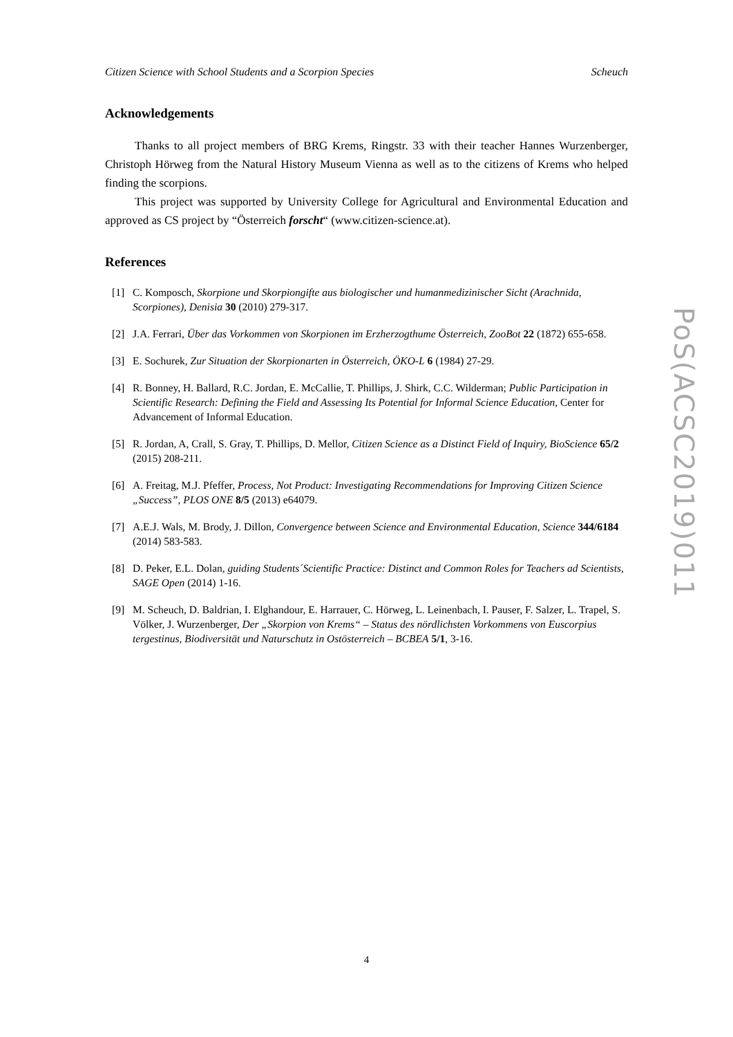Citizen Science with School Students and a Scorpion Species Scheuch
Acknowledgements
Thanks to all project members of BRG Krems, Ringstr. 33 with their teacher Hannes Wurzenberger, Christoph Hörweg from the Natural History Museum Vienna as well as to the citizens of Krems who helped finding the scorpions.
This project was supported by University College for Agricultural and Environmental Education and approved as CS project by “Österreich forscht“ (www.citizen-science.at).
References
[1] C. Komposch, Skorpione und Skorpiongifte aus biologischer und humanmedizinischer Sicht (Arachnida, Scorpiones), Denisia 30 (2010) 279-317.
[2] J.A. Ferrari, Über das Vorkommen von Skorpionen im Erzherzogthume Österreich, ZooBot 22 (1872) 655-658.
[3] E. Sochurek, Zur Situation der Skorpionarten in Österreich, ÖKO-L 6 (1984) 27-29.
[4] R. Bonney, H. Ballard, R.C. Jordan, E. McCallie, T. Phillips, J. Shirk, C.C. Wilderman; Public Participation in Scientific Research: Defining the Field and Assessing Its Potential for Informal Science Education, Center for Advancement of Informal Education.
[5] R. Jordan, A, Crall, S. Gray, T. Phillips, D. Mellor, Citizen Science as a Distinct Field of Inquiry, BioScience 65/2 (2015) 208-211.
[6] A. Freitag, M.J. Pfeffer, Process, Not Product: Investigating Recommendations for Improving Citizen Science „Success”, PLOS ONE 8/5 (2013) e64079.
[7] A.E.J. Wals, M. Brody, J. Dillon, Convergence between Science and Environmental Education, Science 344/6184 (2014) 583-583.
[8] D. Peker, E.L. Dolan, guiding Students´Scientific Practice: Distinct and Common Roles for Teachers ad Scientists, SAGE Open (2014) 1-16.
[9] M. Scheuch, D. Baldrian, I. Elghandour, E. Harrauer, C. Hörweg, L. Leinenbach, I. Pauser, F. Salzer, L. Trapel, S. Völker, J. Wurzenberger, Der „Skorpion von Krems“ – Status des nördlichsten Vorkommens von Euscorpius tergestinus, Biodiversität und Naturschutz in Ostösterreich – BCBEA 5/1, 3-16.
PoS(ACSC2019)011
4